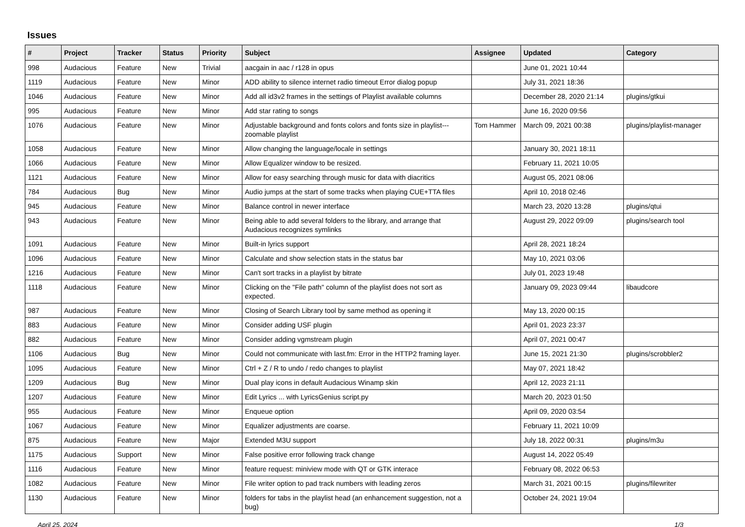Issues
| # | Project | Tracker | Status | Priority | Subject | Assignee | Updated | Category |
| --- | --- | --- | --- | --- | --- | --- | --- | --- |
| 998 | Audacious | Feature | New | Trivial | aacgain in aac / r128 in opus | | June 01, 2021 10:44 | |
| 1119 | Audacious | Feature | New | Minor | ADD ability to silence internet radio timeout Error dialog popup | | July 31, 2021 18:36 | |
| 1046 | Audacious | Feature | New | Minor | Add all id3v2 frames in the settings of Playlist available columns | | December 28, 2020 21:14 | plugins/gtkui |
| 995 | Audacious | Feature | New | Minor | Add star rating to songs | | June 16, 2020 09:56 | |
| 1076 | Audacious | Feature | New | Minor | Adjustable background and fonts colors and fonts size in playlist---zoomable playlist | Tom Hammer | March 09, 2021 00:38 | plugins/playlist-manager |
| 1058 | Audacious | Feature | New | Minor | Allow changing the language/locale in settings | | January 30, 2021 18:11 | |
| 1066 | Audacious | Feature | New | Minor | Allow Equalizer window to be resized. | | February 11, 2021 10:05 | |
| 1121 | Audacious | Feature | New | Minor | Allow for easy searching through music for data with diacritics | | August 05, 2021 08:06 | |
| 784 | Audacious | Bug | New | Minor | Audio jumps at the start of some tracks when playing CUE+TTA files | | April 10, 2018 02:46 | |
| 945 | Audacious | Feature | New | Minor | Balance control in newer interface | | March 23, 2020 13:28 | plugins/qtui |
| 943 | Audacious | Feature | New | Minor | Being able to add several folders to the library, and arrange that Audacious recognizes symlinks | | August 29, 2022 09:09 | plugins/search tool |
| 1091 | Audacious | Feature | New | Minor | Built-in lyrics support | | April 28, 2021 18:24 | |
| 1096 | Audacious | Feature | New | Minor | Calculate and show selection stats in the status bar | | May 10, 2021 03:06 | |
| 1216 | Audacious | Feature | New | Minor | Can't sort tracks in a playlist by bitrate | | July 01, 2023 19:48 | |
| 1118 | Audacious | Feature | New | Minor | Clicking on the "File path" column of the playlist does not sort as expected. | | January 09, 2023 09:44 | libaudcore |
| 987 | Audacious | Feature | New | Minor | Closing of Search Library tool by same method as opening it | | May 13, 2020 00:15 | |
| 883 | Audacious | Feature | New | Minor | Consider adding USF plugin | | April 01, 2023 23:37 | |
| 882 | Audacious | Feature | New | Minor | Consider adding vgmstream plugin | | April 07, 2021 00:47 | |
| 1106 | Audacious | Bug | New | Minor | Could not communicate with last.fm: Error in the HTTP2 framing layer. | | June 15, 2021 21:30 | plugins/scrobbler2 |
| 1095 | Audacious | Feature | New | Minor | Ctrl + Z / R to undo / redo changes to playlist | | May 07, 2021 18:42 | |
| 1209 | Audacious | Bug | New | Minor | Dual play icons in default Audacious Winamp skin | | April 12, 2023 21:11 | |
| 1207 | Audacious | Feature | New | Minor | Edit Lyrics ... with LyricsGenius script.py | | March 20, 2023 01:50 | |
| 955 | Audacious | Feature | New | Minor | Enqueue option | | April 09, 2020 03:54 | |
| 1067 | Audacious | Feature | New | Minor | Equalizer adjustments are coarse. | | February 11, 2021 10:09 | |
| 875 | Audacious | Feature | New | Major | Extended M3U support | | July 18, 2022 00:31 | plugins/m3u |
| 1175 | Audacious | Support | New | Minor | False positive error following track change | | August 14, 2022 05:49 | |
| 1116 | Audacious | Feature | New | Minor | feature request: miniview mode with QT or GTK interace | | February 08, 2022 06:53 | |
| 1082 | Audacious | Feature | New | Minor | File writer option to pad track numbers with leading zeros | | March 31, 2021 00:15 | plugins/filewriter |
| 1130 | Audacious | Feature | New | Minor | folders for tabs in the playlist head (an enhancement suggestion, not a bug) | | October 24, 2021 19:04 | |
April 25, 2024 1/3